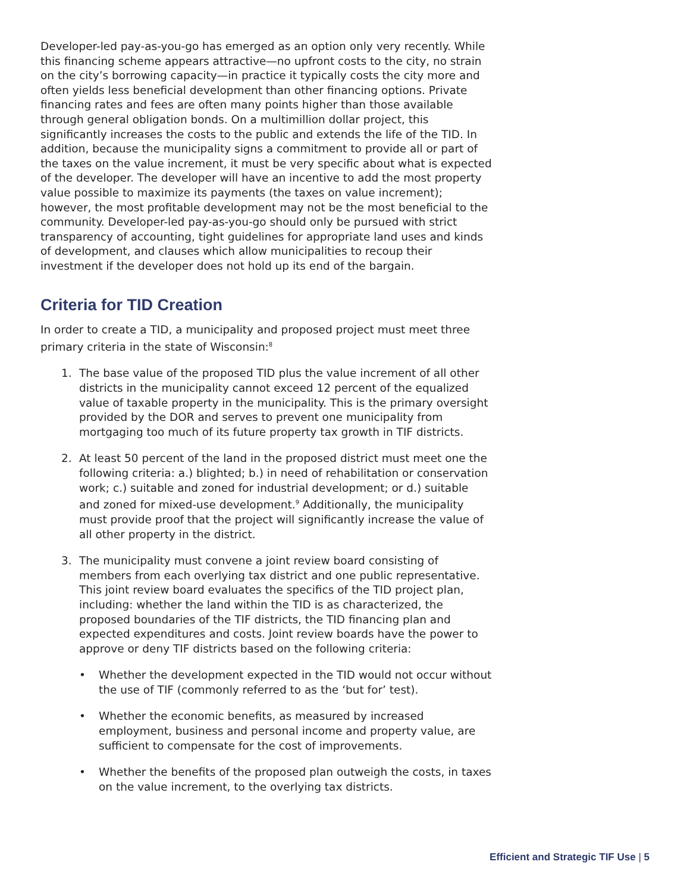Developer-led pay-as-you-go has emerged as an option only very recently. While this financing scheme appears attractive—no upfront costs to the city, no strain on the city’s borrowing capacity—in practice it typically costs the city more and often yields less beneficial development than other financing options. Private financing rates and fees are often many points higher than those available through general obligation bonds. On a multimillion dollar project, this significantly increases the costs to the public and extends the life of the TID. In addition, because the municipality signs a commitment to provide all or part of the taxes on the value increment, it must be very specific about what is expected of the developer. The developer will have an incentive to add the most property value possible to maximize its payments (the taxes on value increment); however, the most profitable development may not be the most beneficial to the community. Developer-led pay-as-you-go should only be pursued with strict transparency of accounting, tight guidelines for appropriate land uses and kinds of development, and clauses which allow municipalities to recoup their investment if the developer does not hold up its end of the bargain.
Criteria for TID Creation
In order to create a TID, a municipality and proposed project must meet three primary criteria in the state of Wisconsin:<sup>8</sup>
1. The base value of the proposed TID plus the value increment of all other districts in the municipality cannot exceed 12 percent of the equalized value of taxable property in the municipality. This is the primary oversight provided by the DOR and serves to prevent one municipality from mortgaging too much of its future property tax growth in TIF districts.
2. At least 50 percent of the land in the proposed district must meet one the following criteria: a.) blighted; b.) in need of rehabilitation or conservation work; c.) suitable and zoned for industrial development; or d.) suitable and zoned for mixed-use development.<sup>9</sup> Additionally, the municipality must provide proof that the project will significantly increase the value of all other property in the district.
3. The municipality must convene a joint review board consisting of members from each overlying tax district and one public representative. This joint review board evaluates the specifics of the TID project plan, including: whether the land within the TID is as characterized, the proposed boundaries of the TIF districts, the TID financing plan and expected expenditures and costs. Joint review boards have the power to approve or deny TIF districts based on the following criteria:
• Whether the development expected in the TID would not occur without the use of TIF (commonly referred to as the ‘but for’ test).
• Whether the economic benefits, as measured by increased employment, business and personal income and property value, are sufficient to compensate for the cost of improvements.
• Whether the benefits of the proposed plan outweigh the costs, in taxes on the value increment, to the overlying tax districts.
Efficient and Strategic TIF Use | 5